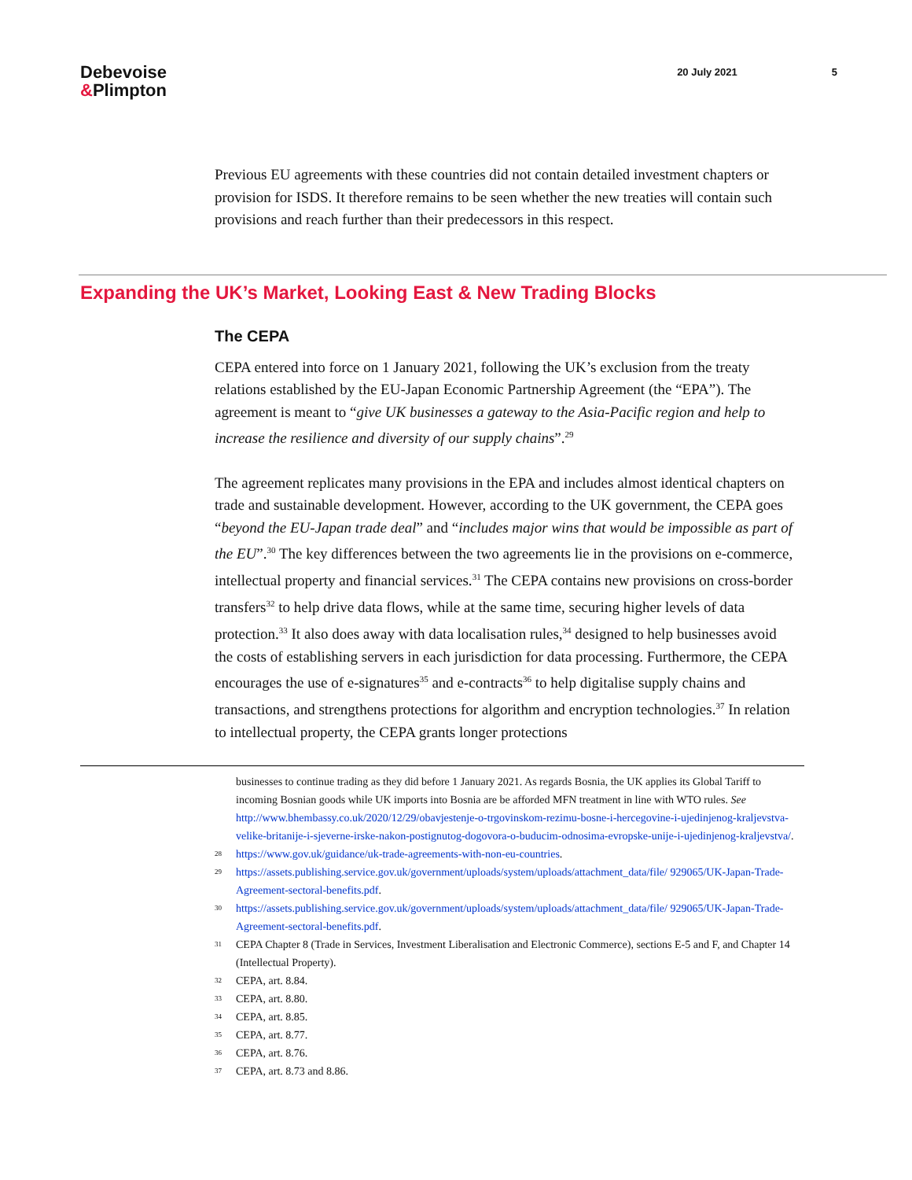Debevoise
&Plimpton
20 July 2021 5
Previous EU agreements with these countries did not contain detailed investment chapters or provision for ISDS. It therefore remains to be seen whether the new treaties will contain such provisions and reach further than their predecessors in this respect.
Expanding the UK’s Market, Looking East & New Trading Blocks
The CEPA
CEPA entered into force on 1 January 2021, following the UK’s exclusion from the treaty relations established by the EU-Japan Economic Partnership Agreement (the “EPA”). The agreement is meant to “give UK businesses a gateway to the Asia-Pacific region and help to increase the resilience and diversity of our supply chains”.<sup>29</sup>
The agreement replicates many provisions in the EPA and includes almost identical chapters on trade and sustainable development. However, according to the UK government, the CEPA goes “beyond the EU-Japan trade deal” and “includes major wins that would be impossible as part of the EU”.<sup>30</sup> The key differences between the two agreements lie in the provisions on e-commerce, intellectual property and financial services.<sup>31</sup> The CEPA contains new provisions on cross-border transfers<sup>32</sup> to help drive data flows, while at the same time, securing higher levels of data protection.<sup>33</sup> It also does away with data localisation rules,<sup>34</sup> designed to help businesses avoid the costs of establishing servers in each jurisdiction for data processing. Furthermore, the CEPA encourages the use of e-signatures<sup>35</sup> and e-contracts<sup>36</sup> to help digitalise supply chains and transactions, and strengthens protections for algorithm and encryption technologies.<sup>37</sup> In relation to intellectual property, the CEPA grants longer protections
businesses to continue trading as they did before 1 January 2021. As regards Bosnia, the UK applies its Global Tariff to incoming Bosnian goods while UK imports into Bosnia are be afforded MFN treatment in line with WTO rules. See http://www.bhembassy.co.uk/2020/12/29/obavjestenje-o-trgovinskom-rezimu-bosne-i-hercegovine-i-ujedinjenog-kraljevstva-velike-britanije-i-sjeverne-irske-nakon-postignutog-dogovora-o-buducim-odnosima-evropske-unije-i-ujedinjenog-kraljevstva/.
<sup>28</sup> https://www.gov.uk/guidance/uk-trade-agreements-with-non-eu-countries.
<sup>29</sup> https://assets.publishing.service.gov.uk/government/uploads/system/uploads/attachment_data/file/ 929065/UK-Japan-Trade-Agreement-sectoral-benefits.pdf.
<sup>30</sup> https://assets.publishing.service.gov.uk/government/uploads/system/uploads/attachment_data/file/ 929065/UK-Japan-Trade-Agreement-sectoral-benefits.pdf.
<sup>31</sup> CEPA Chapter 8 (Trade in Services, Investment Liberalisation and Electronic Commerce), sections E-5 and F, and Chapter 14 (Intellectual Property).
<sup>32</sup> CEPA, art. 8.84.
<sup>33</sup> CEPA, art. 8.80.
<sup>34</sup> CEPA, art. 8.85.
<sup>35</sup> CEPA, art. 8.77.
<sup>36</sup> CEPA, art. 8.76.
<sup>37</sup> CEPA, art. 8.73 and 8.86.